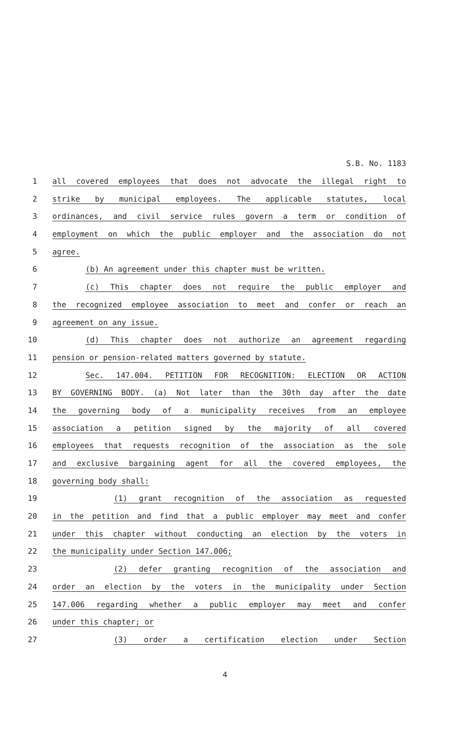S.B. No. 1183
1 all covered employees that does not advocate the illegal right to
2 strike by municipal employees. The applicable statutes, local
3 ordinances, and civil service rules govern a term or condition of
4 employment on which the public employer and the association do not
5 agree.
6 (b) An agreement under this chapter must be written.
7 (c) This chapter does not require the public employer and
8 the recognized employee association to meet and confer or reach an
9 agreement on any issue.
10 (d) This chapter does not authorize an agreement regarding
11 pension or pension-related matters governed by statute.
12 Sec. 147.004. PETITION FOR RECOGNITION: ELECTION OR ACTION
13 BY GOVERNING BODY. (a) Not later than the 30th day after the date
14 the governing body of a municipality receives from an employee
15 association a petition signed by the majority of all covered
16 employees that requests recognition of the association as the sole
17 and exclusive bargaining agent for all the covered employees, the
18 governing body shall:
19 (1) grant recognition of the association as requested
20 in the petition and find that a public employer may meet and confer
21 under this chapter without conducting an election by the voters in
22 the municipality under Section 147.006;
23 (2) defer granting recognition of the association and
24 order an election by the voters in the municipality under Section
25 147.006 regarding whether a public employer may meet and confer
26 under this chapter; or
27 (3) order a certification election under Section
4